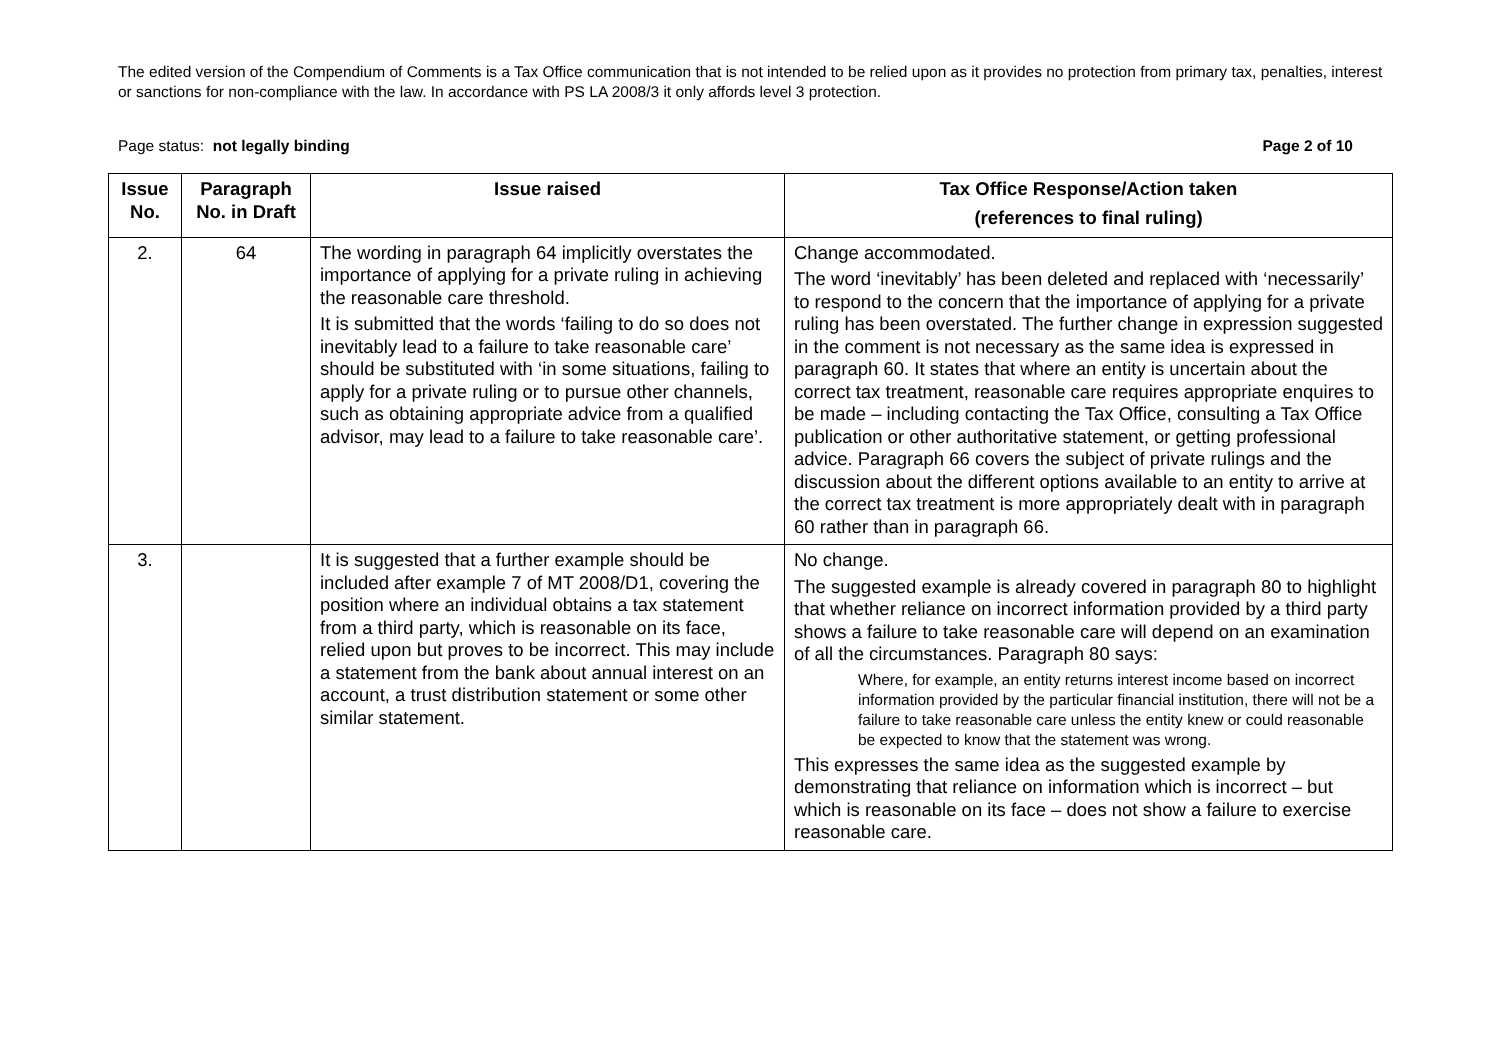The edited version of the Compendium of Comments is a Tax Office communication that is not intended to be relied upon as it provides no protection from primary tax, penalties, interest or sanctions for non-compliance with the law. In accordance with PS LA 2008/3 it only affords level 3 protection.
Page status: not legally binding Page 2 of 10
| Issue No. | Paragraph No. in Draft | Issue raised | Tax Office Response/Action taken (references to final ruling) |
| --- | --- | --- | --- |
| 2. | 64 | The wording in paragraph 64 implicitly overstates the importance of applying for a private ruling in achieving the reasonable care threshold. It is submitted that the words ‘failing to do so does not inevitably lead to a failure to take reasonable care’ should be substituted with ‘in some situations, failing to apply for a private ruling or to pursue other channels, such as obtaining appropriate advice from a qualified advisor, may lead to a failure to take reasonable care’. | Change accommodated. The word ‘inevitably’ has been deleted and replaced with ‘necessarily’ to respond to the concern that the importance of applying for a private ruling has been overstated. The further change in expression suggested in the comment is not necessary as the same idea is expressed in paragraph 60. It states that where an entity is uncertain about the correct tax treatment, reasonable care requires appropriate enquires to be made – including contacting the Tax Office, consulting a Tax Office publication or other authoritative statement, or getting professional advice. Paragraph 66 covers the subject of private rulings and the discussion about the different options available to an entity to arrive at the correct tax treatment is more appropriately dealt with in paragraph 60 rather than in paragraph 66. |
| 3. | | It is suggested that a further example should be included after example 7 of MT 2008/D1, covering the position where an individual obtains a tax statement from a third party, which is reasonable on its face, relied upon but proves to be incorrect. This may include a statement from the bank about annual interest on an account, a trust distribution statement or some other similar statement. | No change. The suggested example is already covered in paragraph 80 to highlight that whether reliance on incorrect information provided by a third party shows a failure to take reasonable care will depend on an examination of all the circumstances. Paragraph 80 says: Where, for example, an entity returns interest income based on incorrect information provided by the particular financial institution, there will not be a failure to take reasonable care unless the entity knew or could reasonable be expected to know that the statement was wrong. This expresses the same idea as the suggested example by demonstrating that reliance on information which is incorrect – but which is reasonable on its face – does not show a failure to exercise reasonable care. |